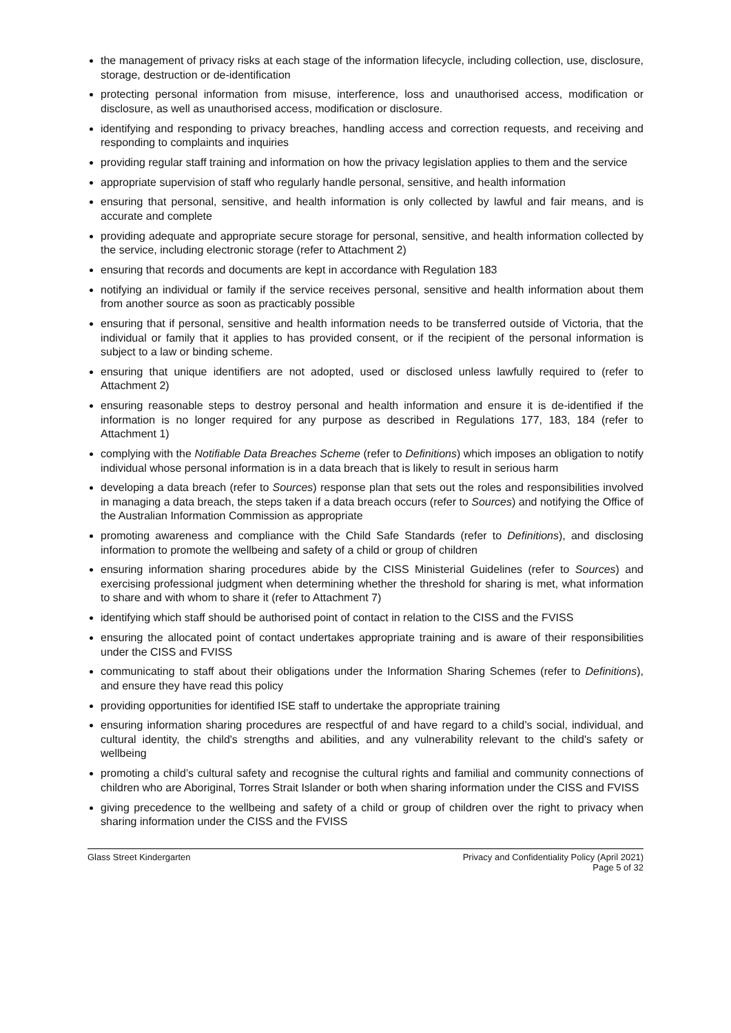the management of privacy risks at each stage of the information lifecycle, including collection, use, disclosure, storage, destruction or de-identification
protecting personal information from misuse, interference, loss and unauthorised access, modification or disclosure, as well as unauthorised access, modification or disclosure.
identifying and responding to privacy breaches, handling access and correction requests, and receiving and responding to complaints and inquiries
providing regular staff training and information on how the privacy legislation applies to them and the service
appropriate supervision of staff who regularly handle personal, sensitive, and health information
ensuring that personal, sensitive, and health information is only collected by lawful and fair means, and is accurate and complete
providing adequate and appropriate secure storage for personal, sensitive, and health information collected by the service, including electronic storage (refer to Attachment 2)
ensuring that records and documents are kept in accordance with Regulation 183
notifying an individual or family if the service receives personal, sensitive and health information about them from another source as soon as practicably possible
ensuring that if personal, sensitive and health information needs to be transferred outside of Victoria, that the individual or family that it applies to has provided consent, or if the recipient of the personal information is subject to a law or binding scheme.
ensuring that unique identifiers are not adopted, used or disclosed unless lawfully required to (refer to Attachment 2)
ensuring reasonable steps to destroy personal and health information and ensure it is de-identified if the information is no longer required for any purpose as described in Regulations 177, 183, 184 (refer to Attachment 1)
complying with the Notifiable Data Breaches Scheme (refer to Definitions) which imposes an obligation to notify individual whose personal information is in a data breach that is likely to result in serious harm
developing a data breach (refer to Sources) response plan that sets out the roles and responsibilities involved in managing a data breach, the steps taken if a data breach occurs (refer to Sources) and notifying the Office of the Australian Information Commission as appropriate
promoting awareness and compliance with the Child Safe Standards (refer to Definitions), and disclosing information to promote the wellbeing and safety of a child or group of children
ensuring information sharing procedures abide by the CISS Ministerial Guidelines (refer to Sources) and exercising professional judgment when determining whether the threshold for sharing is met, what information to share and with whom to share it (refer to Attachment 7)
identifying which staff should be authorised point of contact in relation to the CISS and the FVISS
ensuring the allocated point of contact undertakes appropriate training and is aware of their responsibilities under the CISS and FVISS
communicating to staff about their obligations under the Information Sharing Schemes (refer to Definitions), and ensure they have read this policy
providing opportunities for identified ISE staff to undertake the appropriate training
ensuring information sharing procedures are respectful of and have regard to a child’s social, individual, and cultural identity, the child's strengths and abilities, and any vulnerability relevant to the child's safety or wellbeing
promoting a child’s cultural safety and recognise the cultural rights and familial and community connections of children who are Aboriginal, Torres Strait Islander or both when sharing information under the CISS and FVISS
giving precedence to the wellbeing and safety of a child or group of children over the right to privacy when sharing information under the CISS and the FVISS
Glass Street Kindergarten Privacy and Confidentiality Policy (April 2021)
Page 5 of 32